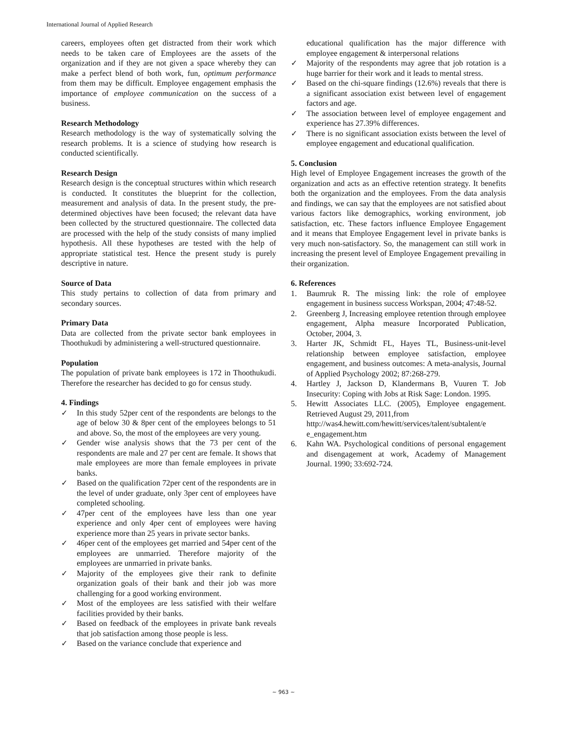International Journal of Applied Research
careers, employees often get distracted from their work which needs to be taken care of Employees are the assets of the organization and if they are not given a space whereby they can make a perfect blend of both work, fun, optimum performance from them may be difficult. Employee engagement emphasis the importance of employee communication on the success of a business.
Research Methodology
Research methodology is the way of systematically solving the research problems. It is a science of studying how research is conducted scientifically.
Research Design
Research design is the conceptual structures within which research is conducted. It constitutes the blueprint for the collection, measurement and analysis of data. In the present study, the pre-determined objectives have been focused; the relevant data have been collected by the structured questionnaire. The collected data are processed with the help of the study consists of many implied hypothesis. All these hypotheses are tested with the help of appropriate statistical test. Hence the present study is purely descriptive in nature.
Source of Data
This study pertains to collection of data from primary and secondary sources.
Primary Data
Data are collected from the private sector bank employees in Thoothukudi by administering a well-structured questionnaire.
Population
The population of private bank employees is 172 in Thoothukudi. Therefore the researcher has decided to go for census study.
4. Findings
✓ In this study 52per cent of the respondents are belongs to the age of below 30 & 8per cent of the employees belongs to 51 and above. So, the most of the employees are very young.
✓ Gender wise analysis shows that the 73 per cent of the respondents are male and 27 per cent are female. It shows that male employees are more than female employees in private banks.
✓ Based on the qualification 72per cent of the respondents are in the level of under graduate, only 3per cent of employees have completed schooling.
✓ 47per cent of the employees have less than one year experience and only 4per cent of employees were having experience more than 25 years in private sector banks.
✓ 46per cent of the employees get married and 54per cent of the employees are unmarried. Therefore majority of the employees are unmarried in private banks.
✓ Majority of the employees give their rank to definite organization goals of their bank and their job was more challenging for a good working environment.
✓ Most of the employees are less satisfied with their welfare facilities provided by their banks.
✓ Based on feedback of the employees in private bank reveals that job satisfaction among those people is less.
✓ Based on the variance conclude that experience and
educational qualification has the major difference with employee engagement & interpersonal relations
✓ Majority of the respondents may agree that job rotation is a huge barrier for their work and it leads to mental stress.
✓ Based on the chi-square findings (12.6%) reveals that there is a significant association exist between level of engagement factors and age.
✓ The association between level of employee engagement and experience has 27.39% differences.
✓ There is no significant association exists between the level of employee engagement and educational qualification.
5. Conclusion
High level of Employee Engagement increases the growth of the organization and acts as an effective retention strategy. It benefits both the organization and the employees. From the data analysis and findings, we can say that the employees are not satisfied about various factors like demographics, working environment, job satisfaction, etc. These factors influence Employee Engagement and it means that Employee Engagement level in private banks is very much non-satisfactory. So, the management can still work in increasing the present level of Employee Engagement prevailing in their organization.
6. References
1. Baumruk R. The missing link: the role of employee engagement in business success Workspan, 2004; 47:48-52.
2. Greenberg J, Increasing employee retention through employee engagement, Alpha measure Incorporated Publication, October, 2004, 3.
3. Harter JK, Schmidt FL, Hayes TL, Business-unit-level relationship between employee satisfaction, employee engagement, and business outcomes: A meta-analysis, Journal of Applied Psychology 2002; 87:268-279.
4. Hartley J, Jackson D, Klandermans B, Vuuren T. Job Insecurity: Coping with Jobs at Risk Sage: London. 1995.
5. Hewitt Associates LLC. (2005), Employee engagement. Retrieved August 29, 2011,from
http://was4.hewitt.com/hewitt/services/talent/subtalent/e e_engagement.htm
6. Kahn WA. Psychological conditions of personal engagement and disengagement at work, Academy of Management Journal. 1990; 33:692-724.
~ 963 ~